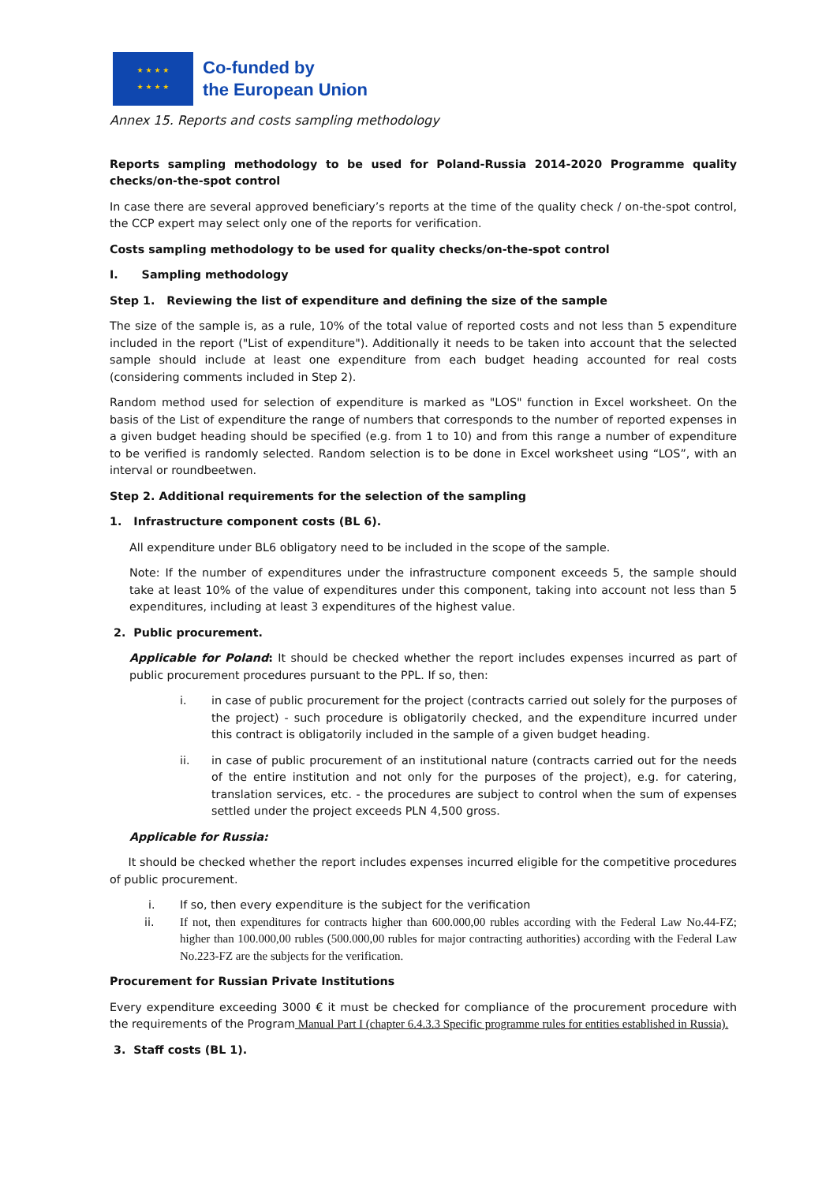★ ★ ★ ★
★ ★ ★ ★
Co-funded by
the European Union
Annex 15. Reports and costs sampling methodology
Reports sampling methodology to be used for Poland-Russia 2014-2020 Programme quality checks/on-the-spot control
In case there are several approved beneficiary’s reports at the time of the quality check / on-the-spot control, the CCP expert may select only one of the reports for verification.
Costs sampling methodology to be used for quality checks/on-the-spot control
I. Sampling methodology
Step 1. Reviewing the list of expenditure and defining the size of the sample
The size of the sample is, as a rule, 10% of the total value of reported costs and not less than 5 expenditure included in the report ("List of expenditure"). Additionally it needs to be taken into account that the selected sample should include at least one expenditure from each budget heading accounted for real costs (considering comments included in Step 2).
Random method used for selection of expenditure is marked as "LOS" function in Excel worksheet. On the basis of the List of expenditure the range of numbers that corresponds to the number of reported expenses in a given budget heading should be specified (e.g. from 1 to 10) and from this range a number of expenditure to be verified is randomly selected. Random selection is to be done in Excel worksheet using “LOS”, with an interval or roundbeetwen.
Step 2. Additional requirements for the selection of the sampling
1. Infrastructure component costs (BL 6).
All expenditure under BL6 obligatory need to be included in the scope of the sample.
Note: If the number of expenditures under the infrastructure component exceeds 5, the sample should take at least 10% of the value of expenditures under this component, taking into account not less than 5 expenditures, including at least 3 expenditures of the highest value.
2. Public procurement.
Applicable for Poland: It should be checked whether the report includes expenses incurred as part of public procurement procedures pursuant to the PPL. If so, then:
i. in case of public procurement for the project (contracts carried out solely for the purposes of the project) - such procedure is obligatorily checked, and the expenditure incurred under this contract is obligatorily included in the sample of a given budget heading.
ii. in case of public procurement of an institutional nature (contracts carried out for the needs of the entire institution and not only for the purposes of the project), e.g. for catering, translation services, etc. - the procedures are subject to control when the sum of expenses settled under the project exceeds PLN 4,500 gross.
Applicable for Russia:
It should be checked whether the report includes expenses incurred eligible for the competitive procedures of public procurement.
i. If so, then every expenditure is the subject for the verification
ii. If not, then expenditures for contracts higher than 600.000,00 rubles according with the Federal Law No.44-FZ; higher than 100.000,00 rubles (500.000,00 rubles for major contracting authorities) according with the Federal Law No.223-FZ are the subjects for the verification.
Procurement for Russian Private Institutions
Every expenditure exceeding 3000 € it must be checked for compliance of the procurement procedure with the requirements of the Program Manual Part I (chapter 6.4.3.3 Specific programme rules for entities established in Russia).
3. Staff costs (BL 1).